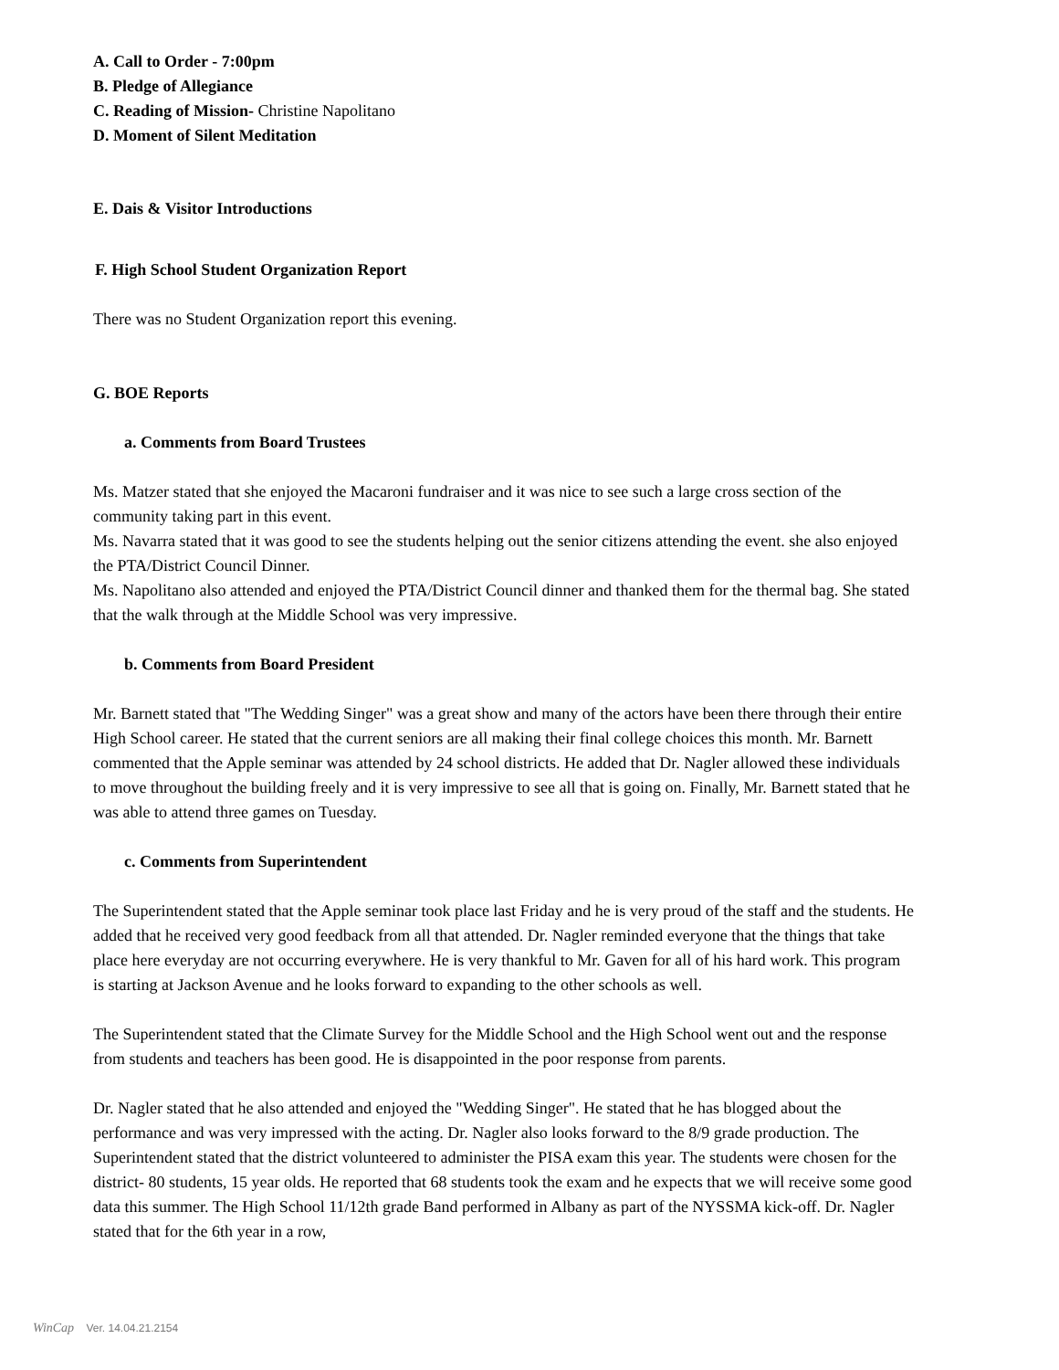A. Call to Order - 7:00pm
B. Pledge of Allegiance
C. Reading of Mission- Christine Napolitano
D. Moment of Silent Meditation
E. Dais & Visitor Introductions
F. High School Student Organization Report
There was no Student Organization report this evening.
G. BOE Reports
a. Comments from Board Trustees
Ms. Matzer stated that she enjoyed the Macaroni fundraiser and it was nice to see such a large cross section of the community taking part in this event.
Ms. Navarra stated that it was good to see the students helping out the senior citizens attending the event. she also enjoyed the PTA/District Council Dinner.
Ms. Napolitano also attended and enjoyed the PTA/District Council dinner and thanked them for the thermal bag. She stated that the walk through at the Middle School was very impressive.
b. Comments from Board President
Mr. Barnett stated that "The Wedding Singer" was a great show and many of the actors have been there through their entire High School career. He stated that the current seniors are all making their final college choices this month. Mr. Barnett commented that the Apple seminar was attended by 24 school districts. He added that Dr. Nagler allowed these individuals to move throughout the building freely and it is very impressive to see all that is going on. Finally, Mr. Barnett stated that he was able to attend three games on Tuesday.
c. Comments from Superintendent
The Superintendent stated that the Apple seminar took place last Friday and he is very proud of the staff and the students. He added that he received very good feedback from all that attended. Dr. Nagler reminded everyone that the things that take place here everyday are not occurring everywhere. He is very thankful to Mr. Gaven for all of his hard work. This program is starting at Jackson Avenue and he looks forward to expanding to the other schools as well.
The Superintendent stated that the Climate Survey for the Middle School and the High School went out and the response from students and teachers has been good. He is disappointed in the poor response from parents.
Dr. Nagler stated that he also attended and enjoyed the "Wedding Singer". He stated that he has blogged about the performance and was very impressed with the acting. Dr. Nagler also looks forward to the 8/9 grade production. The Superintendent stated that the district volunteered to administer the PISA exam this year. The students were chosen for the district- 80 students, 15 year olds. He reported that 68 students took the exam and he expects that we will receive some good data this summer. The High School 11/12th grade Band performed in Albany as part of the NYSSMA kick-off. Dr. Nagler stated that for the 6th year in a row,
WinCap Ver. 14.04.21.2154